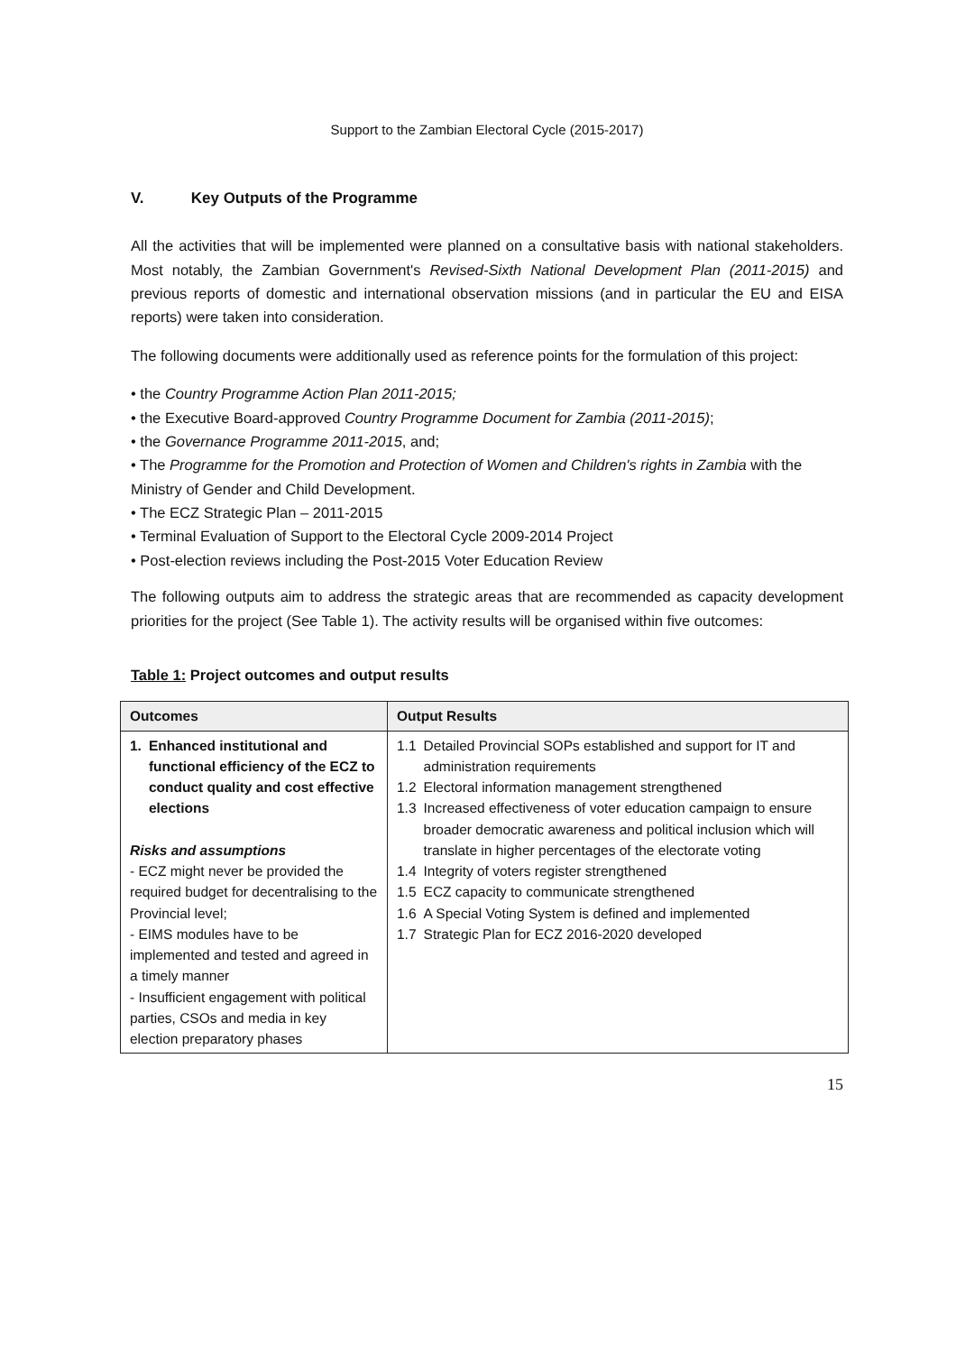Support to the Zambian Electoral Cycle (2015-2017)
V. Key Outputs of the Programme
All the activities that will be implemented were planned on a consultative basis with national stakeholders. Most notably, the Zambian Government's Revised-Sixth National Development Plan (2011-2015) and previous reports of domestic and international observation missions (and in particular the EU and EISA reports) were taken into consideration.
The following documents were additionally used as reference points for the formulation of this project:
• the Country Programme Action Plan 2011-2015;
• the Executive Board-approved Country Programme Document for Zambia (2011-2015);
• the Governance Programme 2011-2015, and;
• The Programme for the Promotion and Protection of Women and Children's rights in Zambia with the Ministry of Gender and Child Development.
• The ECZ Strategic Plan – 2011-2015
• Terminal Evaluation of Support to the Electoral Cycle 2009-2014 Project
• Post-election reviews including the Post-2015 Voter Education Review
The following outputs aim to address the strategic areas that are recommended as capacity development priorities for the project (See Table 1). The activity results will be organised within five outcomes:
Table 1: Project outcomes and output results
| Outcomes | Output Results |
| --- | --- |
| 1. Enhanced institutional and functional efficiency of the ECZ to conduct quality and cost effective elections Risks and assumptions - ECZ might never be provided the required budget for decentralising to the Provincial level; - EIMS modules have to be implemented and tested and agreed in a timely manner - Insufficient engagement with political parties, CSOs and media in key election preparatory phases | 1.1 Detailed Provincial SOPs established and support for IT and administration requirements 1.2 Electoral information management strengthened 1.3 Increased effectiveness of voter education campaign to ensure broader democratic awareness and political inclusion which will translate in higher percentages of the electorate voting 1.4 Integrity of voters register strengthened 1.5 ECZ capacity to communicate strengthened 1.6 A Special Voting System is defined and implemented 1.7 Strategic Plan for ECZ 2016-2020 developed |
15